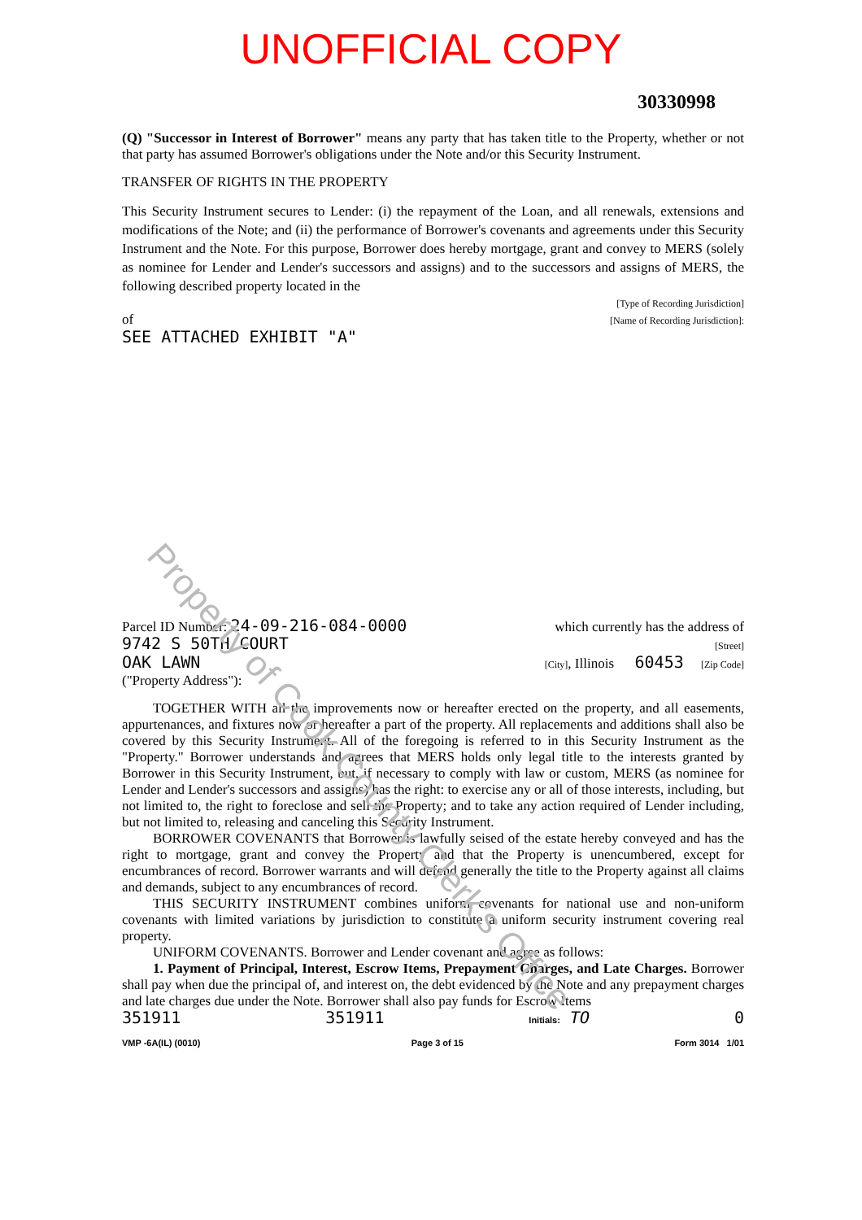UNOFFICIAL COPY
30330998
(Q) "Successor in Interest of Borrower" means any party that has taken title to the Property, whether or not that party has assumed Borrower's obligations under the Note and/or this Security Instrument.
TRANSFER OF RIGHTS IN THE PROPERTY
This Security Instrument secures to Lender: (i) the repayment of the Loan, and all renewals, extensions and modifications of the Note; and (ii) the performance of Borrower's covenants and agreements under this Security Instrument and the Note. For this purpose, Borrower does hereby mortgage, grant and convey to MERS (solely as nominee for Lender and Lender's successors and assigns) and to the successors and assigns of MERS, the following described property located in the
[Type of Recording Jurisdiction]
of [Name of Recording Jurisdiction]:
SEE ATTACHED EXHIBIT "A"
Parcel ID Number: 24-09-216-084-0000 which currently has the address of
9742 S 50TH COURT [Street]
OAK LAWN [City], Illinois 60453 [Zip Code]
("Property Address"):
TOGETHER WITH all the improvements now or hereafter erected on the property, and all easements, appurtenances, and fixtures now or hereafter a part of the property. All replacements and additions shall also be covered by this Security Instrument. All of the foregoing is referred to in this Security Instrument as the "Property." Borrower understands and agrees that MERS holds only legal title to the interests granted by Borrower in this Security Instrument, but, if necessary to comply with law or custom, MERS (as nominee for Lender and Lender's successors and assigns) has the right: to exercise any or all of those interests, including, but not limited to, the right to foreclose and sell the Property; and to take any action required of Lender including, but not limited to, releasing and canceling this Security Instrument.
BORROWER COVENANTS that Borrower is lawfully seised of the estate hereby conveyed and has the right to mortgage, grant and convey the Property and that the Property is unencumbered, except for encumbrances of record. Borrower warrants and will defend generally the title to the Property against all claims and demands, subject to any encumbrances of record.
THIS SECURITY INSTRUMENT combines uniform covenants for national use and non-uniform covenants with limited variations by jurisdiction to constitute a uniform security instrument covering real property.
UNIFORM COVENANTS. Borrower and Lender covenant and agree as follows:
1. Payment of Principal, Interest, Escrow Items, Prepayment Charges, and Late Charges. Borrower shall pay when due the principal of, and interest on, the debt evidenced by the Note and any prepayment charges and late charges due under the Note. Borrower shall also pay funds for Escrow Items
351911 351911 Initials: TO 0
VMP -6A(IL) (0010) Page 3 of 15 Form 3014 1/01
Property of Cook County Clerk's Office